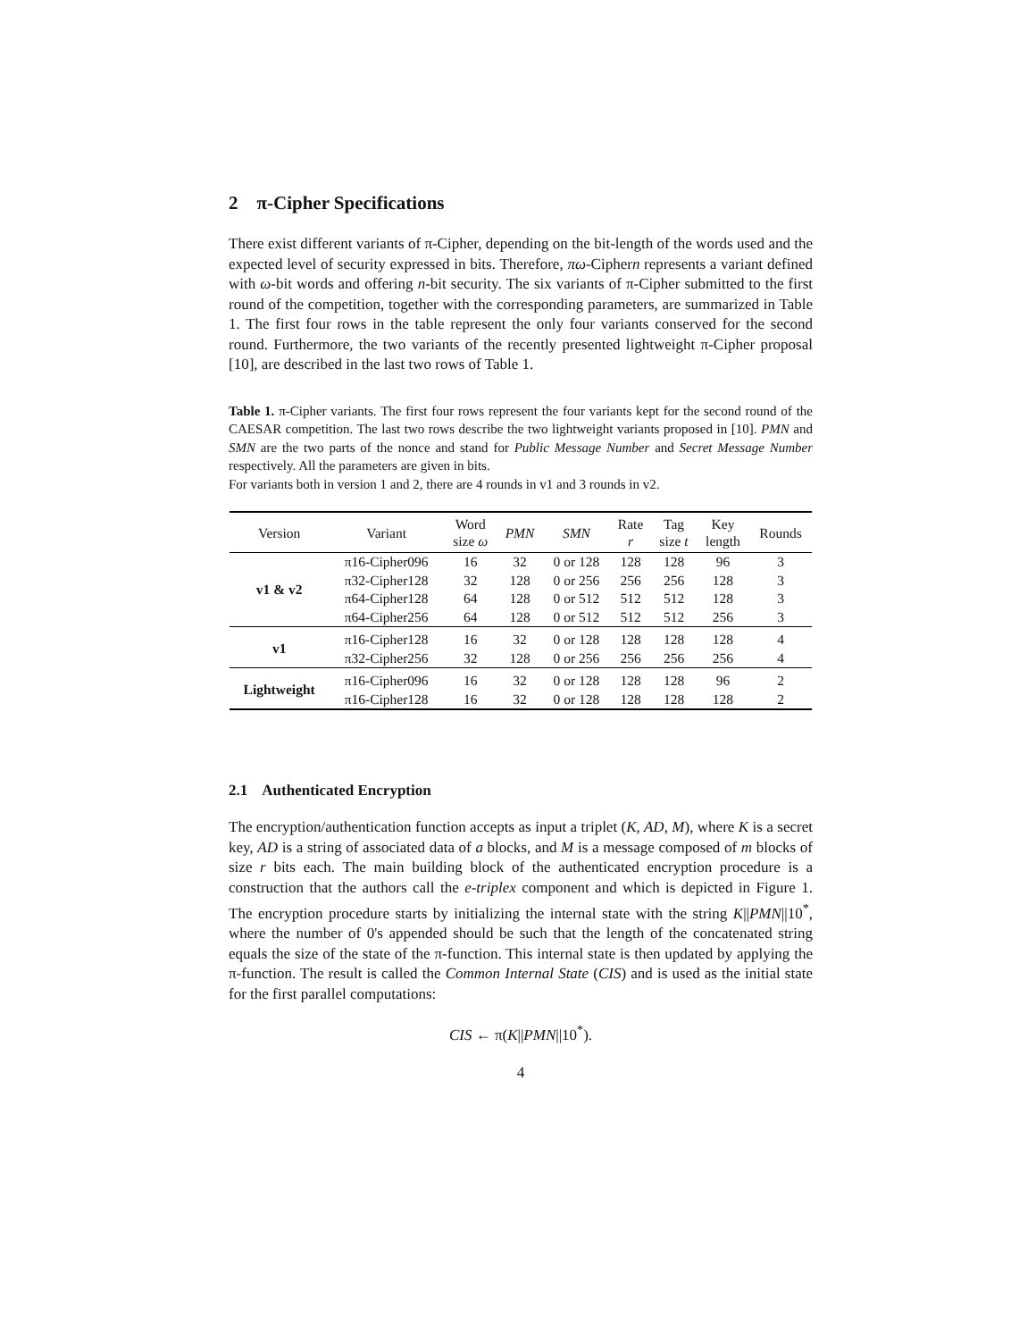2 π-Cipher Specifications
There exist different variants of π-Cipher, depending on the bit-length of the words used and the expected level of security expressed in bits. Therefore, πω-Ciphern represents a variant defined with ω-bit words and offering n-bit security. The six variants of π-Cipher submitted to the first round of the competition, together with the corresponding parameters, are summarized in Table 1. The first four rows in the table represent the only four variants conserved for the second round. Furthermore, the two variants of the recently presented lightweight π-Cipher proposal [10], are described in the last two rows of Table 1.
Table 1. π-Cipher variants. The first four rows represent the four variants kept for the second round of the CAESAR competition. The last two rows describe the two lightweight variants proposed in [10]. PMN and SMN are the two parts of the nonce and stand for Public Message Number and Secret Message Number respectively. All the parameters are given in bits.
For variants both in version 1 and 2, there are 4 rounds in v1 and 3 rounds in v2.
| Version | Variant | Word size ω | PMN | SMN | Rate r | Tag size t | Key length | Rounds |
| --- | --- | --- | --- | --- | --- | --- | --- | --- |
| v1 & v2 | π16-Cipher096 | 16 | 32 | 0 or 128 | 128 | 128 | 96 | 3 |
| | π32-Cipher128 | 32 | 128 | 0 or 256 | 256 | 256 | 128 | 3 |
| | π64-Cipher128 | 64 | 128 | 0 or 512 | 512 | 512 | 128 | 3 |
| | π64-Cipher256 | 64 | 128 | 0 or 512 | 512 | 512 | 256 | 3 |
| v1 | π16-Cipher128 | 16 | 32 | 0 or 128 | 128 | 128 | 128 | 4 |
| | π32-Cipher256 | 32 | 128 | 0 or 256 | 256 | 256 | 256 | 4 |
| Lightweight | π16-Cipher096 | 16 | 32 | 0 or 128 | 128 | 128 | 96 | 2 |
| | π16-Cipher128 | 16 | 32 | 0 or 128 | 128 | 128 | 128 | 2 |
2.1 Authenticated Encryption
The encryption/authentication function accepts as input a triplet (K, AD, M), where K is a secret key, AD is a string of associated data of a blocks, and M is a message composed of m blocks of size r bits each. The main building block of the authenticated encryption procedure is a construction that the authors call the e-triplex component and which is depicted in Figure 1. The encryption procedure starts by initializing the internal state with the string K||PMN||10<sup>*</sup>, where the number of 0's appended should be such that the length of the concatenated string equals the size of the state of the π-function. This internal state is then updated by applying the π-function. The result is called the Common Internal State (CIS) and is used as the initial state for the first parallel computations:
CIS ← π(K||PMN||10<sup>*</sup>).
4